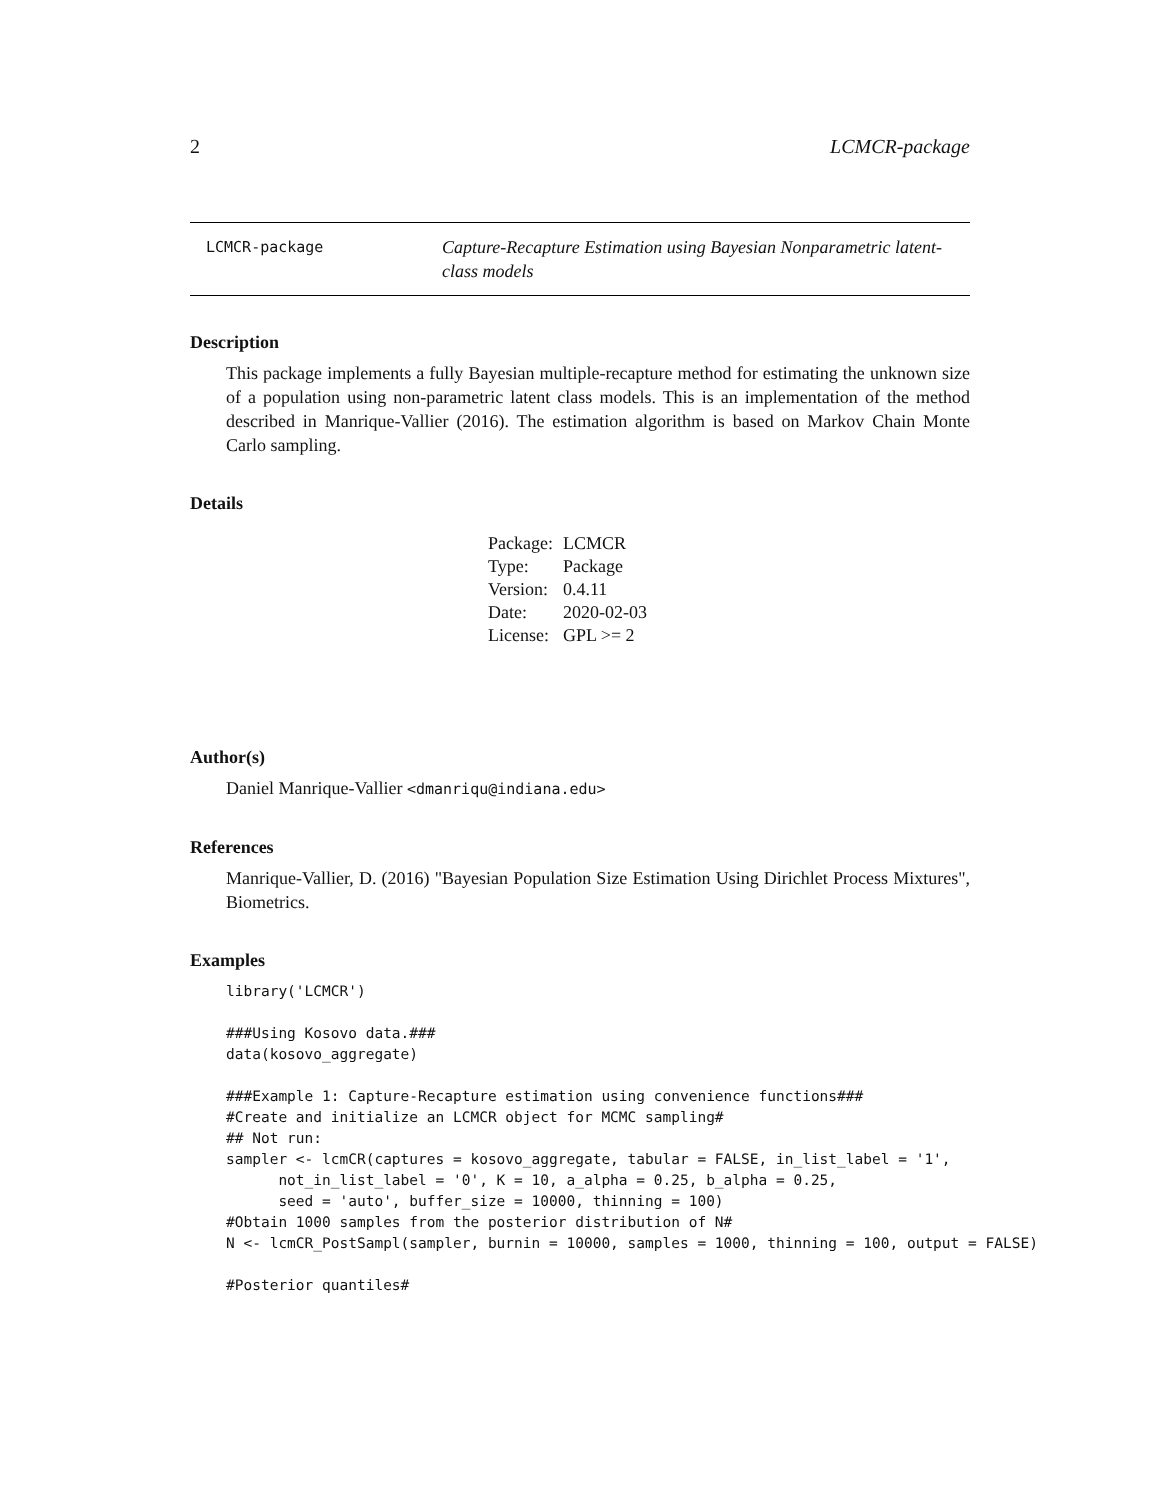2 LCMCR-package
LCMCR-package
Capture-Recapture Estimation using Bayesian Nonparametric latent-class models
Description
This package implements a fully Bayesian multiple-recapture method for estimating the unknown size of a population using non-parametric latent class models. This is an implementation of the method described in Manrique-Vallier (2016). The estimation algorithm is based on Markov Chain Monte Carlo sampling.
Details
| Package: | LCMCR |
| Type: | Package |
| Version: | 0.4.11 |
| Date: | 2020-02-03 |
| License: | GPL >= 2 |
Author(s)
Daniel Manrique-Vallier <dmanriqu@indiana.edu>
References
Manrique-Vallier, D. (2016) "Bayesian Population Size Estimation Using Dirichlet Process Mixtures", Biometrics.
Examples
library('LCMCR')

###Using Kosovo data.###
data(kosovo_aggregate)

###Example 1: Capture-Recapture estimation using convenience functions###
#Create and initialize an LCMCR object for MCMC sampling#
## Not run:
sampler <- lcmCR(captures = kosovo_aggregate, tabular = FALSE, in_list_label = '1',
      not_in_list_label = '0', K = 10, a_alpha = 0.25, b_alpha = 0.25,
      seed = 'auto', buffer_size = 10000, thinning = 100)
#Obtain 1000 samples from the posterior distribution of N#
N <- lcmCR_PostSampl(sampler, burnin = 10000, samples = 1000, thinning = 100, output = FALSE)

#Posterior quantiles#